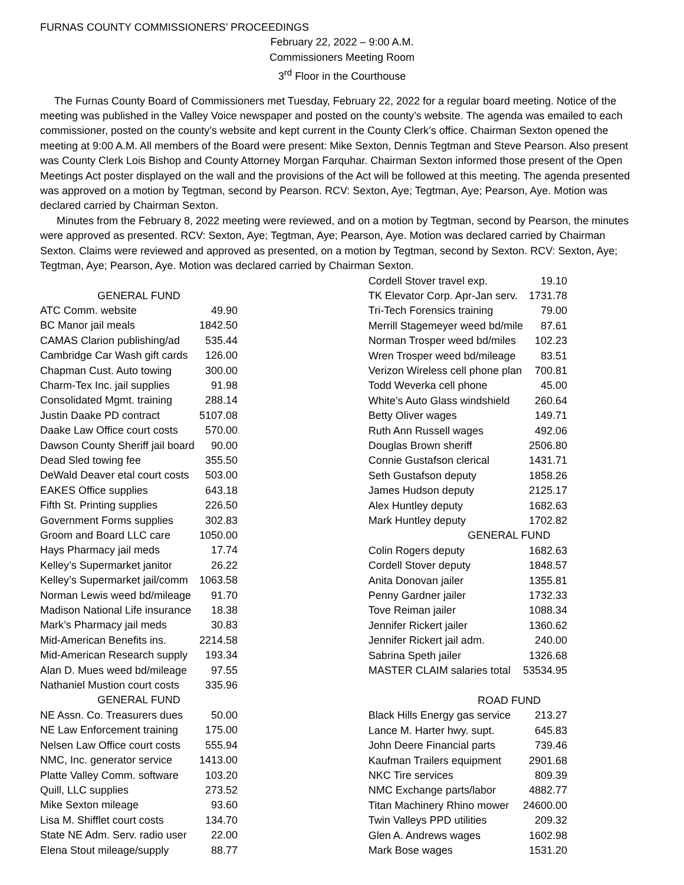FURNAS COUNTY COMMISSIONERS’ PROCEEDINGS
February 22, 2022 – 9:00 A.M.
Commissioners Meeting Room
3<sup>rd</sup> Floor in the Courthouse
The Furnas County Board of Commissioners met Tuesday, February 22, 2022 for a regular board meeting. Notice of the meeting was published in the Valley Voice newspaper and posted on the county’s website. The agenda was emailed to each commissioner, posted on the county’s website and kept current in the County Clerk’s office. Chairman Sexton opened the meeting at 9:00 A.M. All members of the Board were present: Mike Sexton, Dennis Tegtman and Steve Pearson. Also present was County Clerk Lois Bishop and County Attorney Morgan Farquhar. Chairman Sexton informed those present of the Open Meetings Act poster displayed on the wall and the provisions of the Act will be followed at this meeting. The agenda presented was approved on a motion by Tegtman, second by Pearson. RCV: Sexton, Aye; Tegtman, Aye; Pearson, Aye. Motion was declared carried by Chairman Sexton.
Minutes from the February 8, 2022 meeting were reviewed, and on a motion by Tegtman, second by Pearson, the minutes were approved as presented. RCV: Sexton, Aye; Tegtman, Aye; Pearson, Aye. Motion was declared carried by Chairman Sexton. Claims were reviewed and approved as presented, on a motion by Tegtman, second by Sexton. RCV: Sexton, Aye; Tegtman, Aye; Pearson, Aye. Motion was declared carried by Chairman Sexton.
| GENERAL FUND | |
| ATC Comm. website | 49.90 |
| BC Manor jail meals | 1842.50 |
| CAMAS Clarion publishing/ad | 535.44 |
| Cambridge Car Wash gift cards | 126.00 |
| Chapman Cust. Auto towing | 300.00 |
| Charm-Tex Inc. jail supplies | 91.98 |
| Consolidated Mgmt. training | 288.14 |
| Justin Daake PD contract | 5107.08 |
| Daake Law Office court costs | 570.00 |
| Dawson County Sheriff jail board | 90.00 |
| Dead Sled towing fee | 355.50 |
| DeWald Deaver etal court costs | 503.00 |
| EAKES Office supplies | 643.18 |
| Fifth St. Printing supplies | 226.50 |
| Government Forms supplies | 302.83 |
| Groom and Board LLC care | 1050.00 |
| Hays Pharmacy jail meds | 17.74 |
| Kelley’s Supermarket janitor | 26.22 |
| Kelley’s Supermarket jail/comm | 1063.58 |
| Norman Lewis weed bd/mileage | 91.70 |
| Madison National Life insurance | 18.38 |
| Mark’s Pharmacy jail meds | 30.83 |
| Mid-American Benefits ins. | 2214.58 |
| Mid-American Research supply | 193.34 |
| Alan D. Mues weed bd/mileage | 97.55 |
| Nathaniel Mustion court costs | 335.96 |
| GENERAL FUND | |
| NE Assn. Co. Treasurers dues | 50.00 |
| NE Law Enforcement training | 175.00 |
| Nelsen Law Office court costs | 555.94 |
| NMC, Inc. generator service | 1413.00 |
| Platte Valley Comm. software | 103.20 |
| Quill, LLC supplies | 273.52 |
| Mike Sexton mileage | 93.60 |
| Lisa M. Shifflet court costs | 134.70 |
| State NE Adm. Serv. radio user | 22.00 |
| Elena Stout mileage/supply | 88.77 |
| Cordell Stover travel exp. | 19.10 |
| TK Elevator Corp. Apr-Jan serv. | 1731.78 |
| Tri-Tech Forensics training | 79.00 |
| Merrill Stagemeyer weed bd/mile | 87.61 |
| Norman Trosper weed bd/miles | 102.23 |
| Wren Trosper weed bd/mileage | 83.51 |
| Verizon Wireless cell phone plan | 700.81 |
| Todd Weverka cell phone | 45.00 |
| White’s Auto Glass windshield | 260.64 |
| Betty Oliver wages | 149.71 |
| Ruth Ann Russell wages | 492.06 |
| Douglas Brown sheriff | 2506.80 |
| Connie Gustafson clerical | 1431.71 |
| Seth Gustafson deputy | 1858.26 |
| James Hudson deputy | 2125.17 |
| Alex Huntley deputy | 1682.63 |
| Mark Huntley deputy | 1702.82 |
| GENERAL FUND | |
| Colin Rogers deputy | 1682.63 |
| Cordell Stover deputy | 1848.57 |
| Anita Donovan jailer | 1355.81 |
| Penny Gardner jailer | 1732.33 |
| Tove Reiman jailer | 1088.34 |
| Jennifer Rickert jailer | 1360.62 |
| Jennifer Rickert jail adm. | 240.00 |
| Sabrina Speth jailer | 1326.68 |
| MASTER CLAIM salaries total | 53534.95 |
| ROAD FUND | |
| Black Hills Energy gas service | 213.27 |
| Lance M. Harter hwy. supt. | 645.83 |
| John Deere Financial parts | 739.46 |
| Kaufman Trailers equipment | 2901.68 |
| NKC Tire services | 809.39 |
| NMC Exchange parts/labor | 4882.77 |
| Titan Machinery Rhino mower | 24600.00 |
| Twin Valleys PPD utilities | 209.32 |
| Glen A. Andrews wages | 1602.98 |
| Mark Bose wages | 1531.20 |